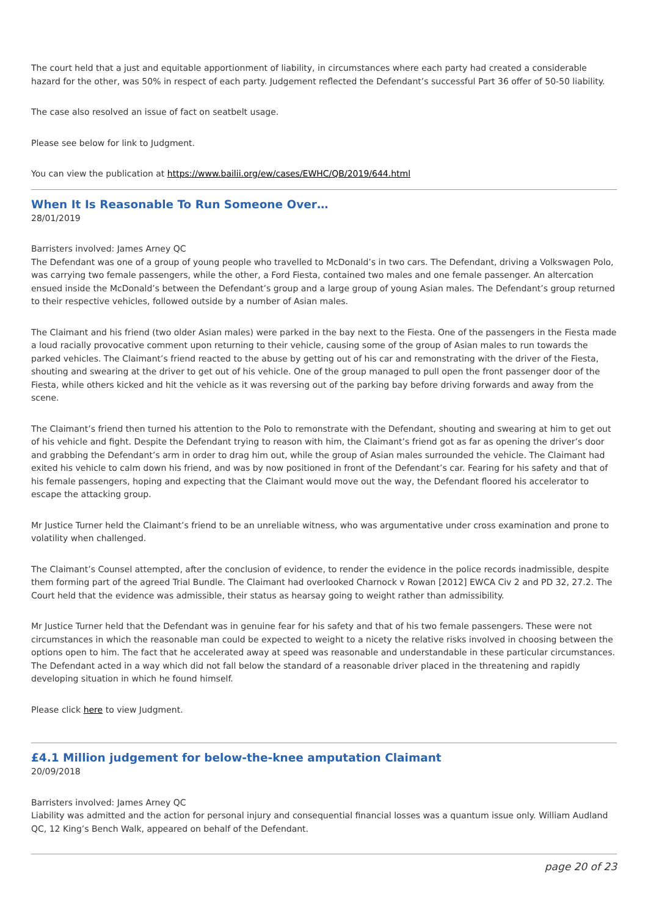The court held that a just and equitable apportionment of liability, in circumstances where each party had created a considerable hazard for the other, was 50% in respect of each party. Judgement reflected the Defendant’s successful Part 36 offer of 50-50 liability.
The case also resolved an issue of fact on seatbelt usage.
Please see below for link to Judgment.
You can view the publication at https://www.bailii.org/ew/cases/EWHC/QB/2019/644.html
When It Is Reasonable To Run Someone Over…
28/01/2019
Barristers involved: James Arney QC
The Defendant was one of a group of young people who travelled to McDonald’s in two cars. The Defendant, driving a Volkswagen Polo, was carrying two female passengers, while the other, a Ford Fiesta, contained two males and one female passenger. An altercation ensued inside the McDonald’s between the Defendant’s group and a large group of young Asian males. The Defendant’s group returned to their respective vehicles, followed outside by a number of Asian males.
The Claimant and his friend (two older Asian males) were parked in the bay next to the Fiesta. One of the passengers in the Fiesta made a loud racially provocative comment upon returning to their vehicle, causing some of the group of Asian males to run towards the parked vehicles. The Claimant’s friend reacted to the abuse by getting out of his car and remonstrating with the driver of the Fiesta, shouting and swearing at the driver to get out of his vehicle. One of the group managed to pull open the front passenger door of the Fiesta, while others kicked and hit the vehicle as it was reversing out of the parking bay before driving forwards and away from the scene.
The Claimant’s friend then turned his attention to the Polo to remonstrate with the Defendant, shouting and swearing at him to get out of his vehicle and fight. Despite the Defendant trying to reason with him, the Claimant’s friend got as far as opening the driver’s door and grabbing the Defendant’s arm in order to drag him out, while the group of Asian males surrounded the vehicle. The Claimant had exited his vehicle to calm down his friend, and was by now positioned in front of the Defendant’s car. Fearing for his safety and that of his female passengers, hoping and expecting that the Claimant would move out the way, the Defendant floored his accelerator to escape the attacking group.
Mr Justice Turner held the Claimant’s friend to be an unreliable witness, who was argumentative under cross examination and prone to volatility when challenged.
The Claimant’s Counsel attempted, after the conclusion of evidence, to render the evidence in the police records inadmissible, despite them forming part of the agreed Trial Bundle. The Claimant had overlooked Charnock v Rowan [2012] EWCA Civ 2 and PD 32, 27.2. The Court held that the evidence was admissible, their status as hearsay going to weight rather than admissibility.
Mr Justice Turner held that the Defendant was in genuine fear for his safety and that of his two female passengers. These were not circumstances in which the reasonable man could be expected to weight to a nicety the relative risks involved in choosing between the options open to him. The fact that he accelerated away at speed was reasonable and understandable in these particular circumstances. The Defendant acted in a way which did not fall below the standard of a reasonable driver placed in the threatening and rapidly developing situation in which he found himself.
Please click here to view Judgment.
£4.1 Million judgement for below-the-knee amputation Claimant
20/09/2018
Barristers involved: James Arney QC
Liability was admitted and the action for personal injury and consequential financial losses was a quantum issue only. William Audland QC, 12 King’s Bench Walk, appeared on behalf of the Defendant.
page 20 of 23